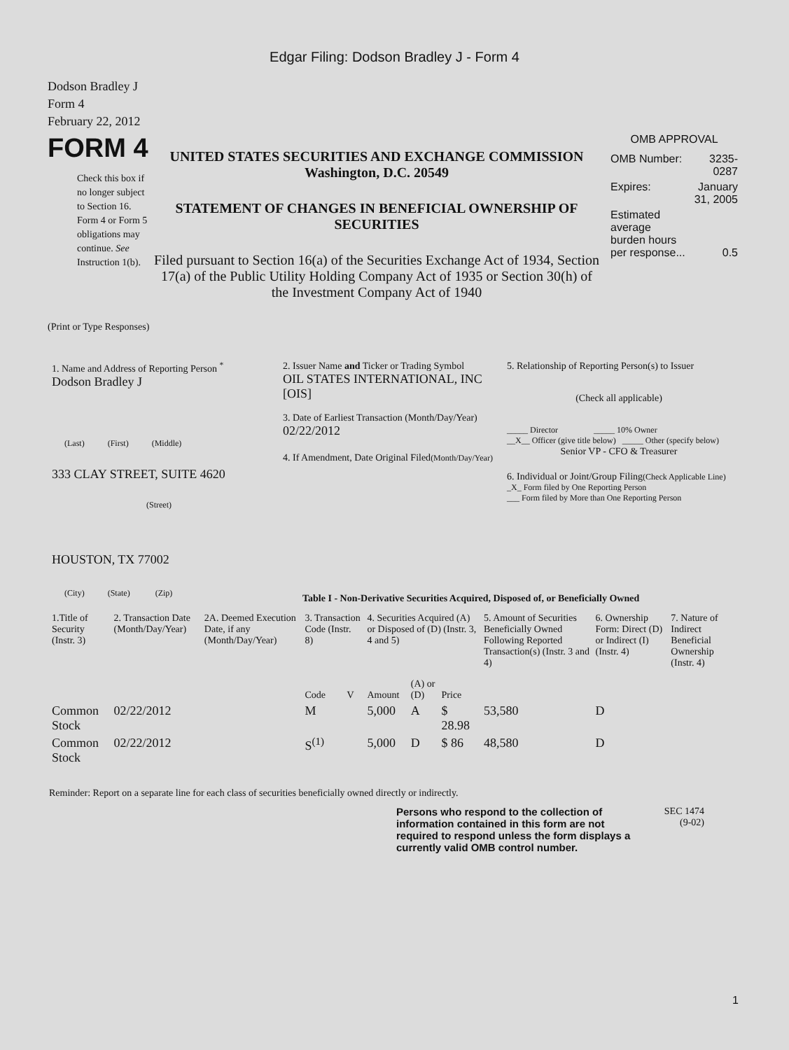Edgar Filing: Dodson Bradley J - Form 4
Dodson Bradley J
Form 4
February 22, 2012
FORM 4
Check this box if no longer subject to Section 16. Form 4 or Form 5 obligations may continue. See Instruction 1(b).
UNITED STATES SECURITIES AND EXCHANGE COMMISSION
Washington, D.C. 20549
STATEMENT OF CHANGES IN BENEFICIAL OWNERSHIP OF SECURITIES
Filed pursuant to Section 16(a) of the Securities Exchange Act of 1934, Section 17(a) of the Public Utility Holding Company Act of 1935 or Section 30(h) of the Investment Company Act of 1940
OMB APPROVAL
| OMB Number: | 3235-0287 |
| Expires: | January 31, 2005 |
| Estimated average burden hours per response... | 0.5 |
(Print or Type Responses)
1. Name and Address of Reporting Person <sup>*</sup>
Dodson Bradley J
(Last) (First) (Middle)
333 CLAY STREET, SUITE 4620
(Street)
HOUSTON, TX 77002
(City) (State) (Zip)
2. Issuer Name and Ticker or Trading Symbol
OIL STATES INTERNATIONAL, INC [OIS]
3. Date of Earliest Transaction (Month/Day/Year)
02/22/2012
4. If Amendment, Date Original Filed(Month/Day/Year)
5. Relationship of Reporting Person(s) to Issuer
(Check all applicable)
_____ Director _____ 10% Owner
__X__ Officer (give title below) _____ Other (specify below)
Senior VP - CFO & Treasurer
6. Individual or Joint/Group Filing(Check Applicable Line)
_X_ Form filed by One Reporting Person
___ Form filed by More than One Reporting Person
Table I - Non-Derivative Securities Acquired, Disposed of, or Beneficially Owned
| 1.Title of Security (Instr. 3) | 2. Transaction Date (Month/Day/Year) | 2A. Deemed Execution Date, if any (Month/Day/Year) | 3. Transaction Code (Instr. 8) | | 4. Securities Acquired (A) or Disposed of (D) (Instr. 3, 4 and 5) | | | 5. Amount of Securities Beneficially Owned Following Reported Transaction(s) (Instr. 3 and 4) | 6. Ownership Form: Direct (D) or Indirect (I) (Instr. 4) | 7. Nature of Indirect Beneficial Ownership (Instr. 4) |
| --- | --- | --- | --- | --- | --- | --- | --- | --- | --- | --- |
| | | | Code | V | Amount | (A) or (D) | Price | | | |
| Common Stock | 02/22/2012 | | M | | 5,000 | A | $ 28.98 | 53,580 | D | |
| Common Stock | 02/22/2012 | | S<sup>(1)</sup> | | 5,000 | D | $ 86 | 48,580 | D | |
Reminder: Report on a separate line for each class of securities beneficially owned directly or indirectly.
Persons who respond to the collection of information contained in this form are not required to respond unless the form displays a currently valid OMB control number.
SEC 1474
(9-02)
1